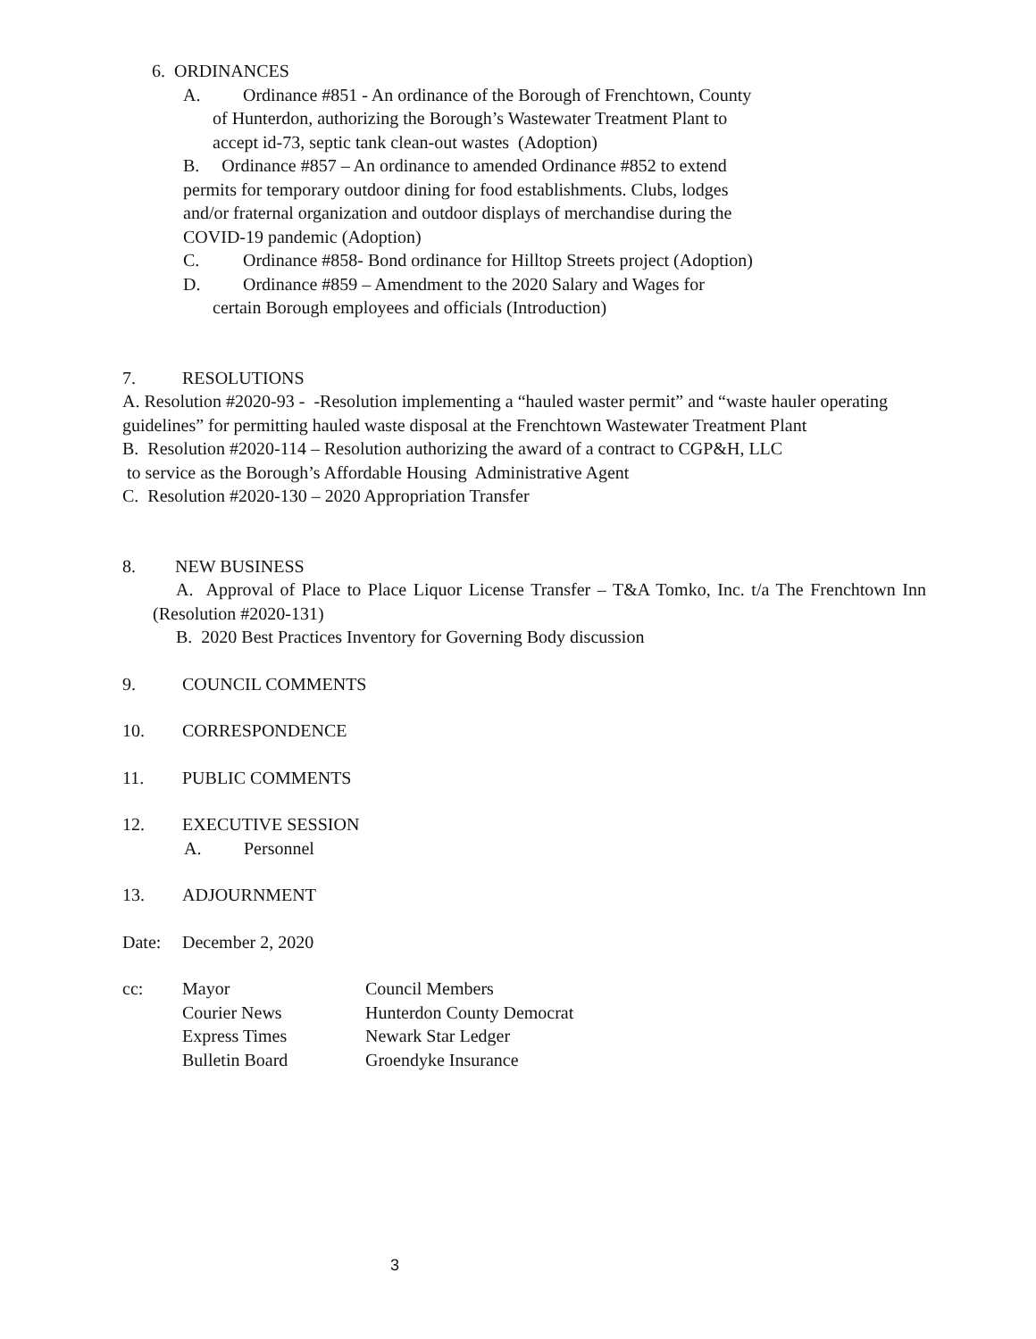6. ORDINANCES
A. Ordinance #851 - An ordinance of the Borough of Frenchtown, County
of Hunterdon, authorizing the Borough’s Wastewater Treatment Plant to
accept id-73, septic tank clean-out wastes (Adoption)
B. Ordinance #857 – An ordinance to amended Ordinance #852 to extend
permits for temporary outdoor dining for food establishments. Clubs, lodges
and/or fraternal organization and outdoor displays of merchandise during the
COVID-19 pandemic (Adoption)
C. Ordinance #858- Bond ordinance for Hilltop Streets project (Adoption)
D. Ordinance #859 – Amendment to the 2020 Salary and Wages for
certain Borough employees and officials (Introduction)
7. RESOLUTIONS
A. Resolution #2020-93 - -Resolution implementing a “hauled waster permit” and “waste hauler operating guidelines” for permitting hauled waste disposal at the Frenchtown Wastewater Treatment Plant
B. Resolution #2020-114 – Resolution authorizing the award of a contract to CGP&H, LLC
to service as the Borough’s Affordable Housing Administrative Agent
C. Resolution #2020-130 – 2020 Appropriation Transfer
8. NEW BUSINESS
A. Approval of Place to Place Liquor License Transfer – T&A Tomko, Inc. t/a The Frenchtown Inn (Resolution #2020-131)
B. 2020 Best Practices Inventory for Governing Body discussion
9. COUNCIL COMMENTS
10. CORRESPONDENCE
11. PUBLIC COMMENTS
12. EXECUTIVE SESSION
A. Personnel
13. ADJOURNMENT
Date: December 2, 2020
| cc: | Mayor | Council Members |
| | Courier News | Hunterdon County Democrat |
| | Express Times | Newark Star Ledger |
| | Bulletin Board | Groendyke Insurance |
3